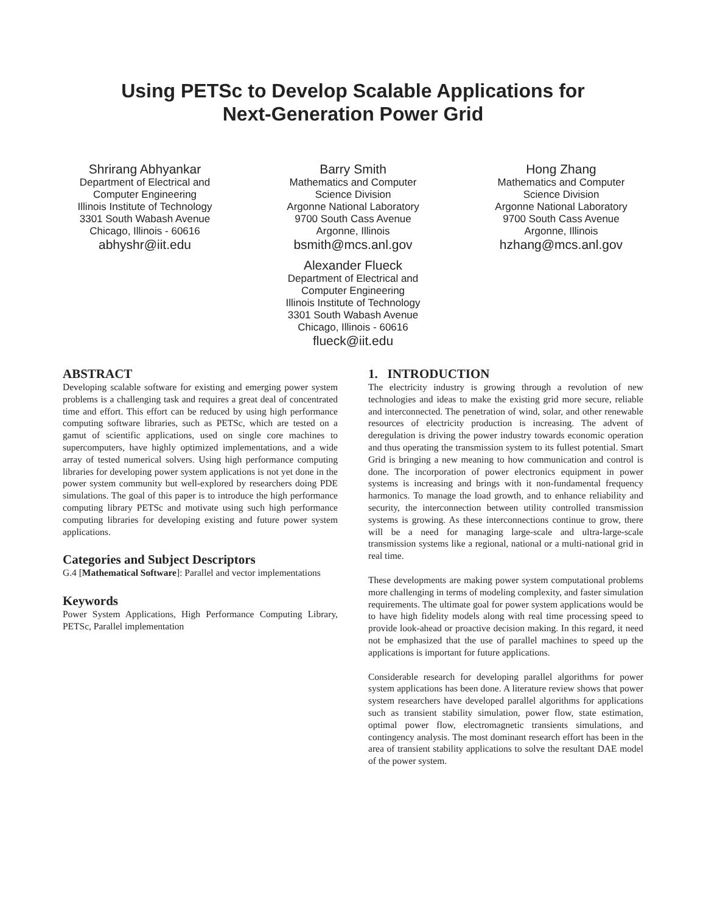Using PETSc to Develop Scalable Applications for
Next-Generation Power Grid
Shrirang Abhyankar
Department of Electrical and
Computer Engineering
Illinois Institute of Technology
3301 South Wabash Avenue
Chicago, Illinois - 60616
abhyshr@iit.edu
Barry Smith
Mathematics and Computer
Science Division
Argonne National Laboratory
9700 South Cass Avenue
Argonne, Illinois
bsmith@mcs.anl.gov
Alexander Flueck
Department of Electrical and
Computer Engineering
Illinois Institute of Technology
3301 South Wabash Avenue
Chicago, Illinois - 60616
flueck@iit.edu
Hong Zhang
Mathematics and Computer
Science Division
Argonne National Laboratory
9700 South Cass Avenue
Argonne, Illinois
hzhang@mcs.anl.gov
ABSTRACT
Developing scalable software for existing and emerging power system problems is a challenging task and requires a great deal of concentrated time and effort. This effort can be reduced by using high performance computing software libraries, such as PETSc, which are tested on a gamut of scientific applications, used on single core machines to supercomputers, have highly optimized implementations, and a wide array of tested numerical solvers. Using high performance computing libraries for developing power system applications is not yet done in the power system community but well-explored by researchers doing PDE simulations. The goal of this paper is to introduce the high performance computing library PETSc and motivate using such high performance computing libraries for developing existing and future power system applications.
Categories and Subject Descriptors
G.4 [Mathematical Software]: Parallel and vector implementations
Keywords
Power System Applications, High Performance Computing Library, PETSc, Parallel implementation
1. INTRODUCTION
The electricity industry is growing through a revolution of new technologies and ideas to make the existing grid more secure, reliable and interconnected. The penetration of wind, solar, and other renewable resources of electricity production is increasing. The advent of deregulation is driving the power industry towards economic operation and thus operating the transmission system to its fullest potential. Smart Grid is bringing a new meaning to how communication and control is done. The incorporation of power electronics equipment in power systems is increasing and brings with it non-fundamental frequency harmonics. To manage the load growth, and to enhance reliability and security, the interconnection between utility controlled transmission systems is growing. As these interconnections continue to grow, there will be a need for managing large-scale and ultra-large-scale transmission systems like a regional, national or a multi-national grid in real time.
These developments are making power system computational problems more challenging in terms of modeling complexity, and faster simulation requirements. The ultimate goal for power system applications would be to have high fidelity models along with real time processing speed to provide look-ahead or proactive decision making. In this regard, it need not be emphasized that the use of parallel machines to speed up the applications is important for future applications.
Considerable research for developing parallel algorithms for power system applications has been done. A literature review shows that power system researchers have developed parallel algorithms for applications such as transient stability simulation, power flow, state estimation, optimal power flow, electromagnetic transients simulations, and contingency analysis. The most dominant research effort has been in the area of transient stability applications to solve the resultant DAE model of the power system.